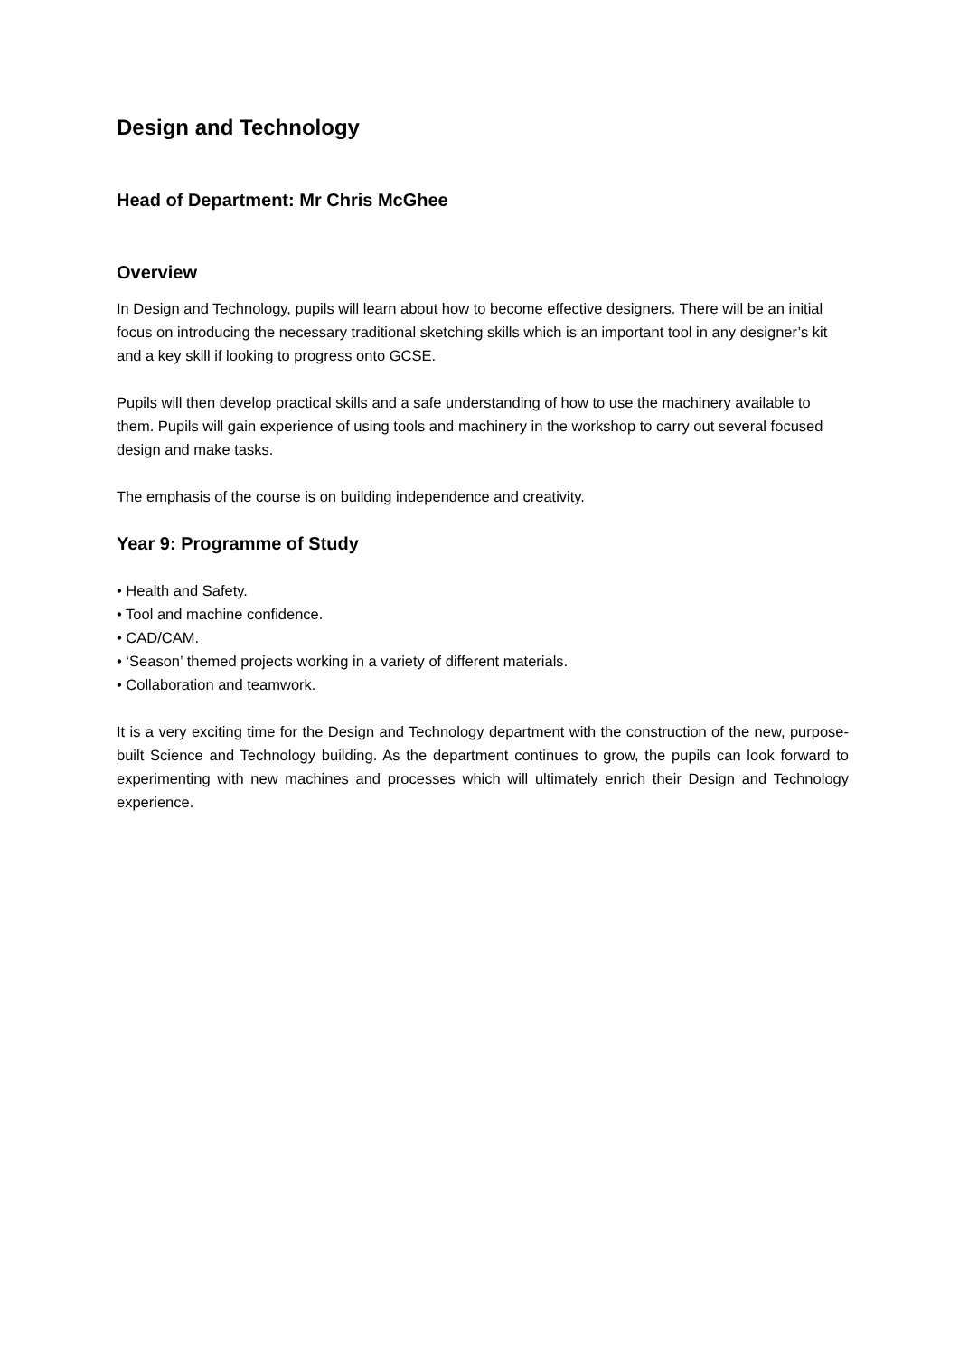Design and Technology
Head of Department: Mr Chris McGhee
Overview
In Design and Technology, pupils will learn about how to become effective designers. There will be an initial focus on introducing the necessary traditional sketching skills which is an important tool in any designer’s kit and a key skill if looking to progress onto GCSE.
Pupils will then develop practical skills and a safe understanding of how to use the machinery available to them. Pupils will gain experience of using tools and machinery in the workshop to carry out several focused design and make tasks.
The emphasis of the course is on building independence and creativity.
Year 9: Programme of Study
• Health and Safety.
• Tool and machine confidence.
• CAD/CAM.
• ‘Season’ themed projects working in a variety of different materials.
• Collaboration and teamwork.
It is a very exciting time for the Design and Technology department with the construction of the new, purpose-built Science and Technology building. As the department continues to grow, the pupils can look forward to experimenting with new machines and processes which will ultimately enrich their Design and Technology experience.